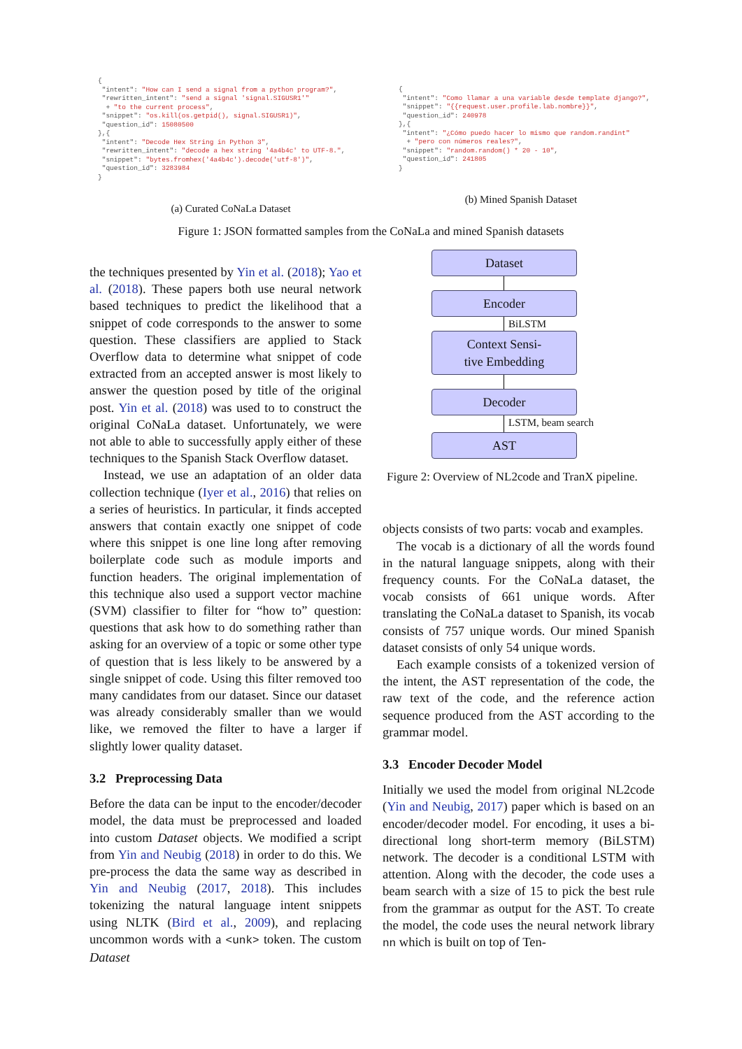{
 "intent": "How can I send a signal from a python program?",
 "rewritten_intent": "send a signal 'signal.SIGUSR1'"
  + "to the current process",
 "snippet": "os.kill(os.getpid(), signal.SIGUSR1)",
 "question_id": 15080500
},{
 "intent": "Decode Hex String in Python 3",
 "rewritten_intent": "decode a hex string '4a4b4c' to UTF-8.",
 "snippet": "bytes.fromhex('4a4b4c').decode('utf-8')",
 "question_id": 3283984
}
(a) Curated CoNaLa Dataset
{
 "intent": "Como llamar a una variable desde template django?",
 "snippet": "{{request.user.profile.lab.nombre}}",
 "question_id": 240978
},{
 "intent": "¿Cómo puedo hacer lo mismo que random.randint"
  + "pero con números reales?",
 "snippet": "random.random() * 20 - 10",
 "question_id": 241805
}
(b) Mined Spanish Dataset
Figure 1: JSON formatted samples from the CoNaLa and mined Spanish datasets
the techniques presented by Yin et al. (2018); Yao et al. (2018). These papers both use neural network based techniques to predict the likelihood that a snippet of code corresponds to the answer to some question. These classifiers are applied to Stack Overflow data to determine what snippet of code extracted from an accepted answer is most likely to answer the question posed by title of the original post. Yin et al. (2018) was used to to construct the original CoNaLa dataset. Unfortunately, we were not able to able to successfully apply either of these techniques to the Spanish Stack Overflow dataset.
Instead, we use an adaptation of an older data collection technique (Iyer et al., 2016) that relies on a series of heuristics. In particular, it finds accepted answers that contain exactly one snippet of code where this snippet is one line long after removing boilerplate code such as module imports and function headers. The original implementation of this technique also used a support vector machine (SVM) classifier to filter for “how to” question: questions that ask how to do something rather than asking for an overview of a topic or some other type of question that is less likely to be answered by a single snippet of code. Using this filter removed too many candidates from our dataset. Since our dataset was already considerably smaller than we would like, we removed the filter to have a larger if slightly lower quality dataset.
3.2 Preprocessing Data
Before the data can be input to the encoder/decoder model, the data must be preprocessed and loaded into custom Dataset objects. We modified a script from Yin and Neubig (2018) in order to do this. We pre-process the data the same way as described in Yin and Neubig (2017, 2018). This includes tokenizing the natural language intent snippets using NLTK (Bird et al., 2009), and replacing uncommon words with a <unk> token. The custom Dataset
Dataset
Encoder
BiLSTM
Context Sensi-
tive Embedding
Decoder
LSTM, beam search
AST
Figure 2: Overview of NL2code and TranX pipeline.
objects consists of two parts: vocab and examples.
The vocab is a dictionary of all the words found in the natural language snippets, along with their frequency counts. For the CoNaLa dataset, the vocab consists of 661 unique words. After translating the CoNaLa dataset to Spanish, its vocab consists of 757 unique words. Our mined Spanish dataset consists of only 54 unique words.
Each example consists of a tokenized version of the intent, the AST representation of the code, the raw text of the code, and the reference action sequence produced from the AST according to the grammar model.
3.3 Encoder Decoder Model
Initially we used the model from original NL2code (Yin and Neubig, 2017) paper which is based on an encoder/decoder model. For encoding, it uses a bi-directional long short-term memory (BiLSTM) network. The decoder is a conditional LSTM with attention. Along with the decoder, the code uses a beam search with a size of 15 to pick the best rule from the grammar as output for the AST. To create the model, the code uses the neural network library nn which is built on top of Ten-